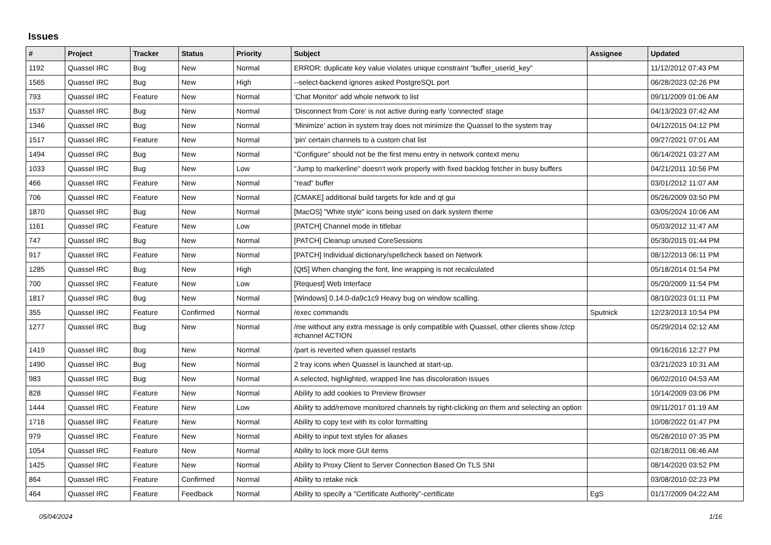Issues
| # | Project | Tracker | Status | Priority | Subject | Assignee | Updated |
| --- | --- | --- | --- | --- | --- | --- | --- |
| 1192 | Quassel IRC | Bug | New | Normal | ERROR: duplicate key value violates unique constraint "buffer_userid_key" | | 11/12/2012 07:43 PM |
| 1565 | Quassel IRC | Bug | New | High | --select-backend ignores asked PostgreSQL port | | 06/28/2023 02:26 PM |
| 793 | Quassel IRC | Feature | New | Normal | 'Chat Monitor' add whole network to list | | 09/11/2009 01:06 AM |
| 1537 | Quassel IRC | Bug | New | Normal | 'Disconnect from Core' is not active during early 'connected' stage | | 04/13/2023 07:42 AM |
| 1346 | Quassel IRC | Bug | New | Normal | 'Minimize' action in system tray does not minimize the Quassel to the system tray | | 04/12/2015 04:12 PM |
| 1517 | Quassel IRC | Feature | New | Normal | 'pin' certain channels to a custom chat list | | 09/27/2021 07:01 AM |
| 1494 | Quassel IRC | Bug | New | Normal | "Configure" should not be the first menu entry in network context menu | | 06/14/2021 03:27 AM |
| 1033 | Quassel IRC | Bug | New | Low | "Jump to markerline" doesn't work properly with fixed backlog fetcher in busy buffers | | 04/21/2011 10:56 PM |
| 466 | Quassel IRC | Feature | New | Normal | "read" buffer | | 03/01/2012 11:07 AM |
| 706 | Quassel IRC | Feature | New | Normal | [CMAKE] additional build targets for kde and qt gui | | 05/26/2009 03:50 PM |
| 1870 | Quassel IRC | Bug | New | Normal | [MacOS] "White style" icons being used on dark system theme | | 03/05/2024 10:06 AM |
| 1161 | Quassel IRC | Feature | New | Low | [PATCH] Channel mode in titlebar | | 05/03/2012 11:47 AM |
| 747 | Quassel IRC | Bug | New | Normal | [PATCH] Cleanup unused CoreSessions | | 05/30/2015 01:44 PM |
| 917 | Quassel IRC | Feature | New | Normal | [PATCH] Individual dictionary/spellcheck based on Network | | 08/12/2013 06:11 PM |
| 1285 | Quassel IRC | Bug | New | High | [Qt5] When changing the font, line wrapping is not recalculated | | 05/18/2014 01:54 PM |
| 700 | Quassel IRC | Feature | New | Low | [Request] Web Interface | | 05/20/2009 11:54 PM |
| 1817 | Quassel IRC | Bug | New | Normal | [Windows] 0.14.0-da9c1c9 Heavy bug on window scalling. | | 08/10/2023 01:11 PM |
| 355 | Quassel IRC | Feature | Confirmed | Normal | /exec commands | Sputnick | 12/23/2013 10:54 PM |
| 1277 | Quassel IRC | Bug | New | Normal | /me without any extra message is only compatible with Quassel, other clients show /ctcp #channel ACTION | | 05/29/2014 02:12 AM |
| 1419 | Quassel IRC | Bug | New | Normal | /part is reverted when quassel restarts | | 09/16/2016 12:27 PM |
| 1490 | Quassel IRC | Bug | New | Normal | 2 tray icons when Quassel is launched at start-up. | | 03/21/2023 10:31 AM |
| 983 | Quassel IRC | Bug | New | Normal | A selected, highlighted, wrapped line has discoloration issues | | 06/02/2010 04:53 AM |
| 828 | Quassel IRC | Feature | New | Normal | Ability to add cookies to Preview Browser | | 10/14/2009 03:06 PM |
| 1444 | Quassel IRC | Feature | New | Low | Ability to add/remove monitored channels by right-clicking on them and selecting an option | | 09/11/2017 01:19 AM |
| 1716 | Quassel IRC | Feature | New | Normal | Ability to copy text with its color formatting | | 10/08/2022 01:47 PM |
| 979 | Quassel IRC | Feature | New | Normal | Ability to input text styles for aliases | | 05/28/2010 07:35 PM |
| 1054 | Quassel IRC | Feature | New | Normal | Ability to lock more GUI items | | 02/18/2011 06:46 AM |
| 1425 | Quassel IRC | Feature | New | Normal | Ability to Proxy Client to Server Connection Based On TLS SNI | | 08/14/2020 03:52 PM |
| 864 | Quassel IRC | Feature | Confirmed | Normal | Ability to retake nick | | 03/08/2010 02:23 PM |
| 464 | Quassel IRC | Feature | Feedback | Normal | Ability to specify a "Certificate Authority"-certificate | EgS | 01/17/2009 04:22 AM |
05/04/2024 1/16